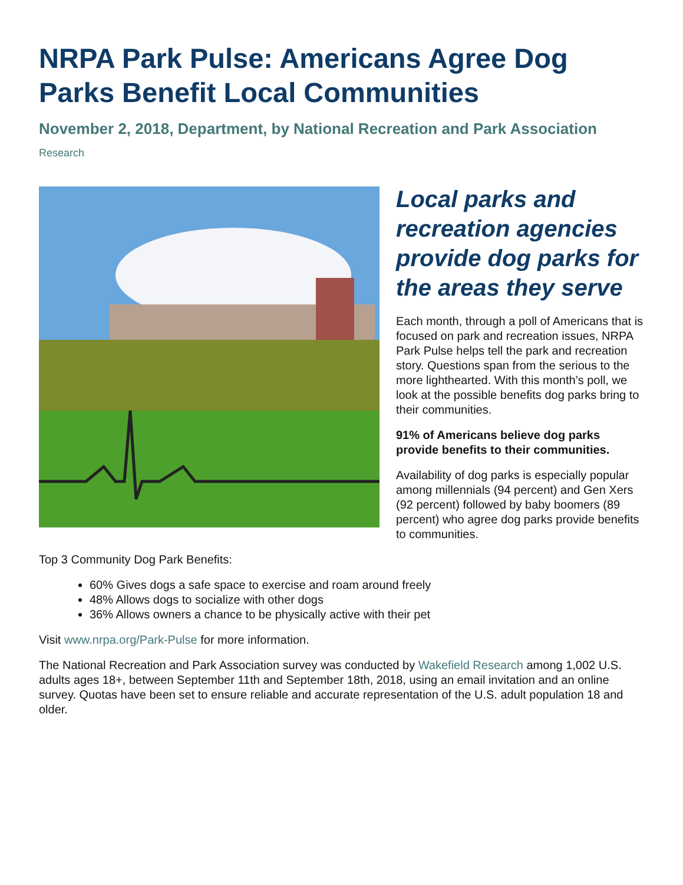NRPA Park Pulse: Americans Agree Dog Parks Benefit Local Communities
November 2, 2018, Department, by National Recreation and Park Association
Research
Local parks and recreation agencies provide dog parks for the areas they serve
Each month, through a poll of Americans that is focused on park and recreation issues, NRPA Park Pulse helps tell the park and recreation story. Questions span from the serious to the more lighthearted. With this month’s poll, we look at the possible benefits dog parks bring to their communities.
91% of Americans believe dog parks provide benefits to their communities.
Availability of dog parks is especially popular among millennials (94 percent) and Gen Xers (92 percent) followed by baby boomers (89 percent) who agree dog parks provide benefits to communities.
Top 3 Community Dog Park Benefits:
60% Gives dogs a safe space to exercise and roam around freely
48% Allows dogs to socialize with other dogs
36% Allows owners a chance to be physically active with their pet
Visit www.nrpa.org/Park-Pulse for more information.
The National Recreation and Park Association survey was conducted by Wakefield Research among 1,002 U.S. adults ages 18+, between September 11th and September 18th, 2018, using an email invitation and an online survey. Quotas have been set to ensure reliable and accurate representation of the U.S. adult population 18 and older.